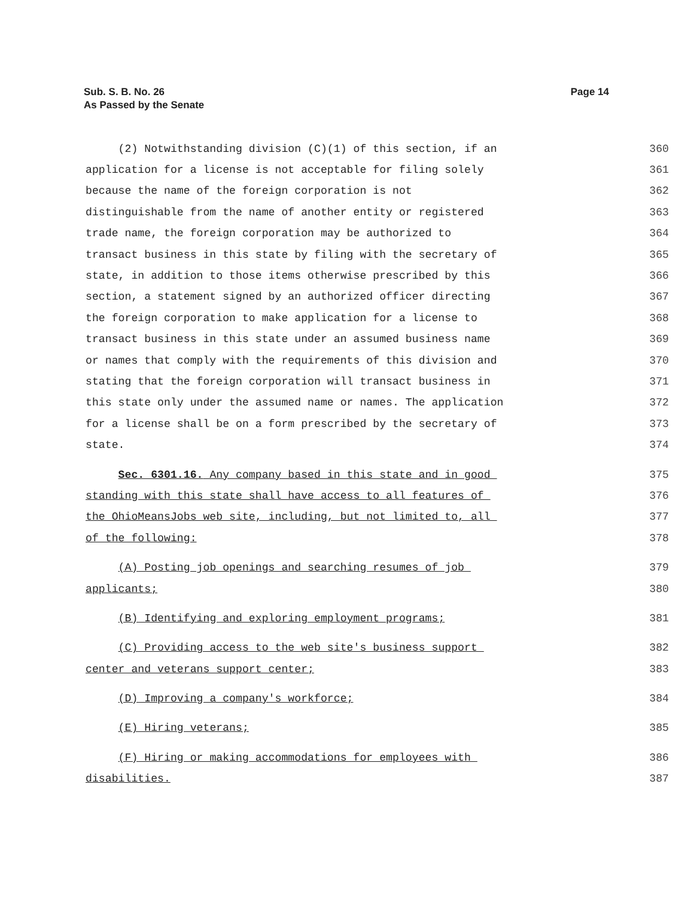Sub. S. B. No. 26
As Passed by the Senate
Page 14
(2) Notwithstanding division (C)(1) of this section, if an 360
application for a license is not acceptable for filing solely 361
because the name of the foreign corporation is not 362
distinguishable from the name of another entity or registered 363
trade name, the foreign corporation may be authorized to 364
transact business in this state by filing with the secretary of 365
state, in addition to those items otherwise prescribed by this 366
section, a statement signed by an authorized officer directing 367
the foreign corporation to make application for a license to 368
transact business in this state under an assumed business name 369
or names that comply with the requirements of this division and 370
stating that the foreign corporation will transact business in 371
this state only under the assumed name or names. The application 372
for a license shall be on a form prescribed by the secretary of 373
state. 374
Sec. 6301.16. Any company based in this state and in good 375
standing with this state shall have access to all features of 376
the OhioMeansJobs web site, including, but not limited to, all 377
of the following: 378
(A) Posting job openings and searching resumes of job 379
applicants; 380
(B) Identifying and exploring employment programs; 381
(C) Providing access to the web site's business support 382
center and veterans support center; 383
(D) Improving a company's workforce; 384
(E) Hiring veterans; 385
(F) Hiring or making accommodations for employees with 386
disabilities. 387